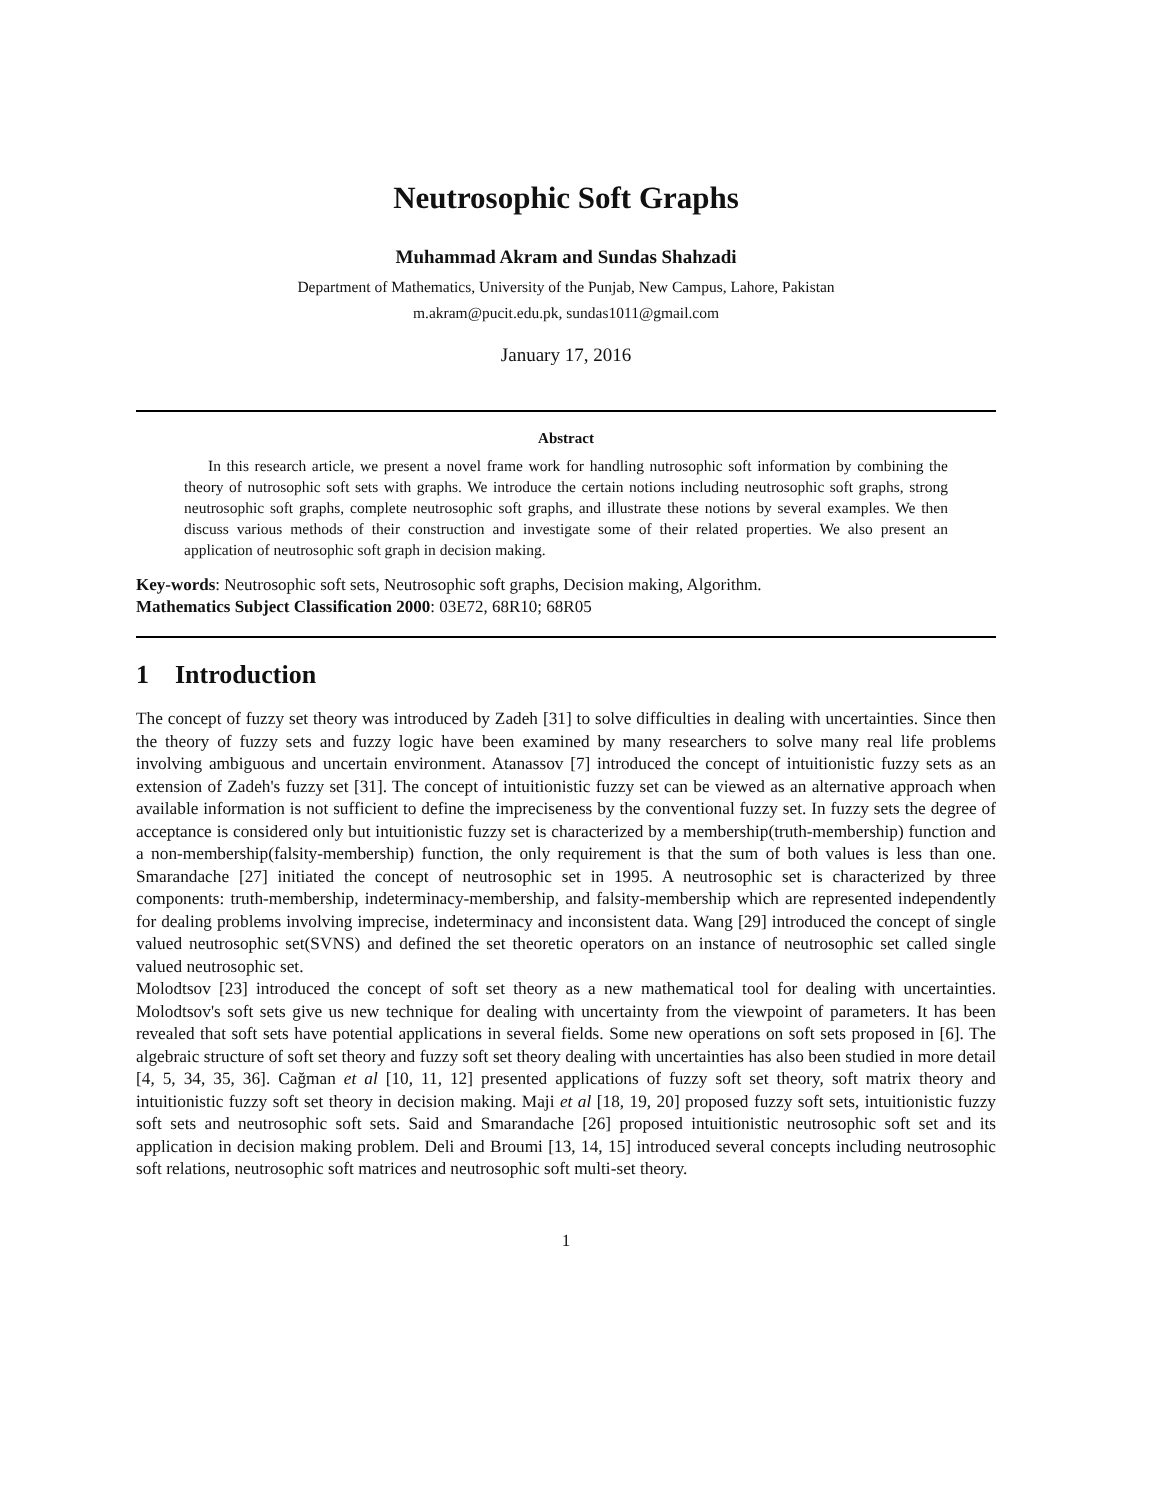Neutrosophic Soft Graphs
Muhammad Akram and Sundas Shahzadi
Department of Mathematics, University of the Punjab, New Campus, Lahore, Pakistan
m.akram@pucit.edu.pk, sundas1011@gmail.com
January 17, 2016
Abstract
In this research article, we present a novel frame work for handling nutrosophic soft information by combining the theory of nutrosophic soft sets with graphs. We introduce the certain notions including neutrosophic soft graphs, strong neutrosophic soft graphs, complete neutrosophic soft graphs, and illustrate these notions by several examples. We then discuss various methods of their construction and investigate some of their related properties. We also present an application of neutrosophic soft graph in decision making.
Key-words: Neutrosophic soft sets, Neutrosophic soft graphs, Decision making, Algorithm.
Mathematics Subject Classification 2000: 03E72, 68R10; 68R05
1 Introduction
The concept of fuzzy set theory was introduced by Zadeh [31] to solve difficulties in dealing with uncertainties. Since then the theory of fuzzy sets and fuzzy logic have been examined by many researchers to solve many real life problems involving ambiguous and uncertain environment. Atanassov [7] introduced the concept of intuitionistic fuzzy sets as an extension of Zadeh's fuzzy set [31]. The concept of intuitionistic fuzzy set can be viewed as an alternative approach when available information is not sufficient to define the impreciseness by the conventional fuzzy set. In fuzzy sets the degree of acceptance is considered only but intuitionistic fuzzy set is characterized by a membership(truth-membership) function and a non-membership(falsity-membership) function, the only requirement is that the sum of both values is less than one. Smarandache [27] initiated the concept of neutrosophic set in 1995. A neutrosophic set is characterized by three components: truth-membership, indeterminacy-membership, and falsity-membership which are represented independently for dealing problems involving imprecise, indeterminacy and inconsistent data. Wang [29] introduced the concept of single valued neutrosophic set(SVNS) and defined the set theoretic operators on an instance of neutrosophic set called single valued neutrosophic set.
Molodtsov [23] introduced the concept of soft set theory as a new mathematical tool for dealing with uncertainties. Molodtsov's soft sets give us new technique for dealing with uncertainty from the viewpoint of parameters. It has been revealed that soft sets have potential applications in several fields. Some new operations on soft sets proposed in [6]. The algebraic structure of soft set theory and fuzzy soft set theory dealing with uncertainties has also been studied in more detail [4, 5, 34, 35, 36]. Cağman et al [10, 11, 12] presented applications of fuzzy soft set theory, soft matrix theory and intuitionistic fuzzy soft set theory in decision making. Maji et al [18, 19, 20] proposed fuzzy soft sets, intuitionistic fuzzy soft sets and neutrosophic soft sets. Said and Smarandache [26] proposed intuitionistic neutrosophic soft set and its application in decision making problem. Deli and Broumi [13, 14, 15] introduced several concepts including neutrosophic soft relations, neutrosophic soft matrices and neutrosophic soft multi-set theory.
1